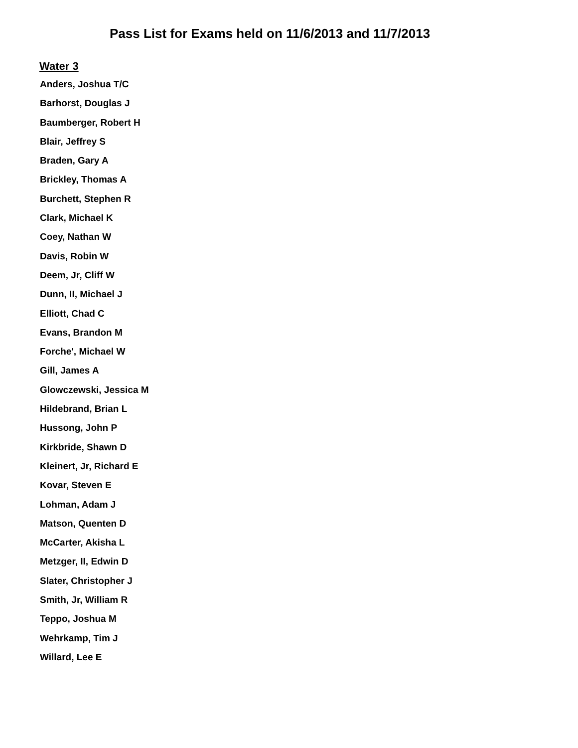Pass List for Exams held on 11/6/2013 and 11/7/2013
Water 3
Anders, Joshua T/C
Barhorst, Douglas J
Baumberger, Robert H
Blair, Jeffrey S
Braden, Gary A
Brickley, Thomas A
Burchett, Stephen R
Clark, Michael K
Coey, Nathan W
Davis, Robin W
Deem, Jr, Cliff W
Dunn, II, Michael J
Elliott, Chad C
Evans, Brandon M
Forche', Michael W
Gill, James A
Glowczewski, Jessica M
Hildebrand, Brian L
Hussong, John P
Kirkbride, Shawn D
Kleinert, Jr, Richard E
Kovar, Steven E
Lohman, Adam J
Matson, Quenten D
McCarter, Akisha L
Metzger, II, Edwin D
Slater, Christopher J
Smith, Jr, William R
Teppo, Joshua M
Wehrkamp, Tim J
Willard, Lee E